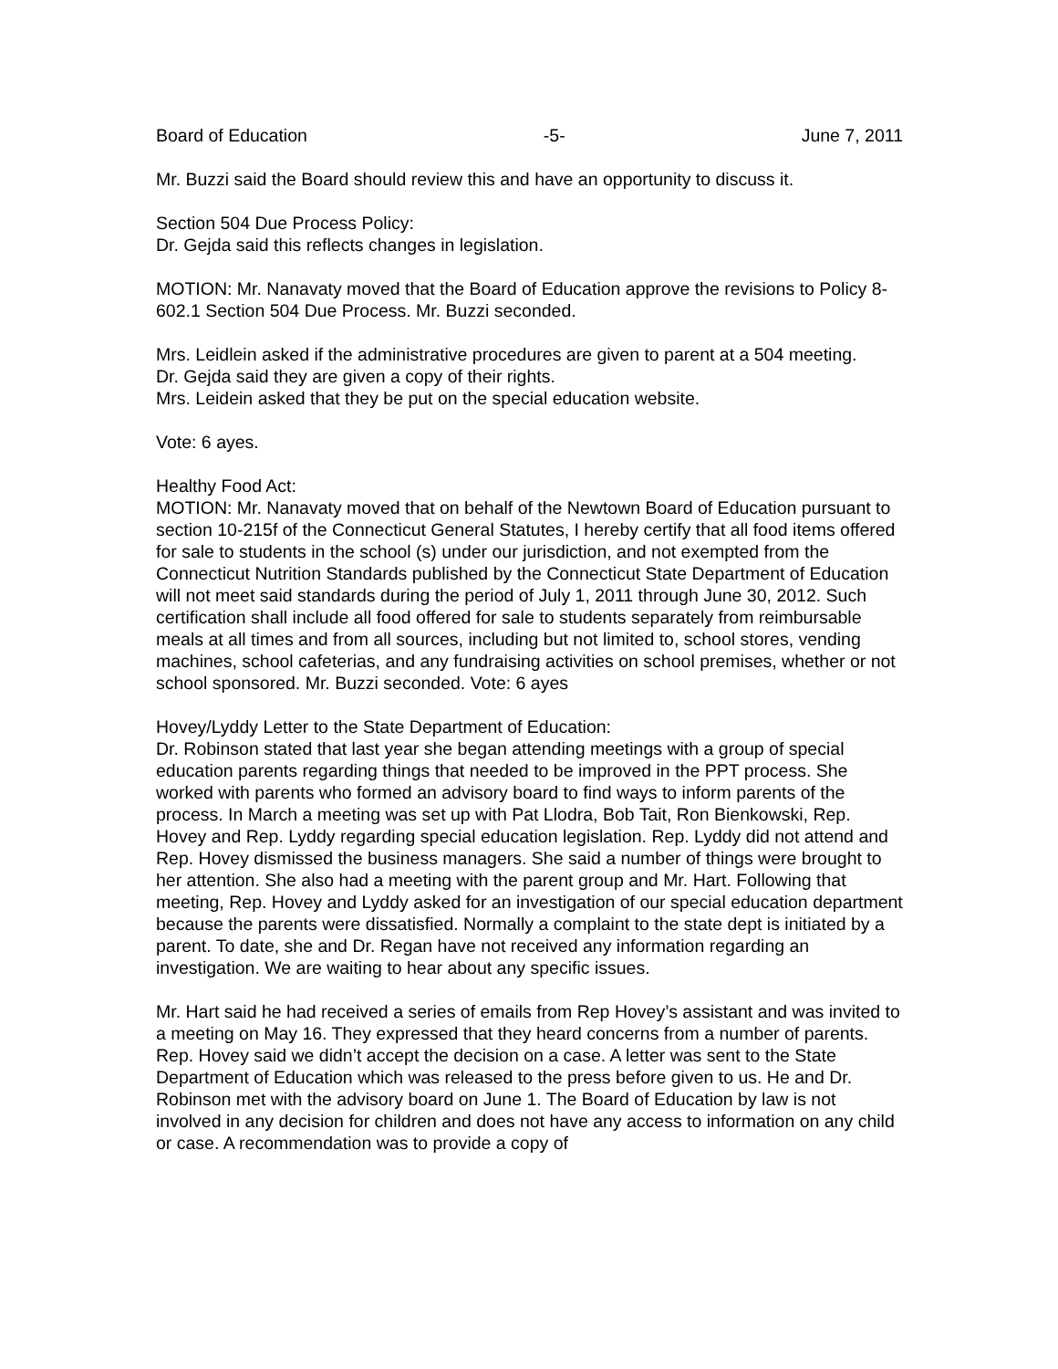Board of Education -5- June 7, 2011
Mr. Buzzi said the Board should review this and have an opportunity to discuss it.
Section 504 Due Process Policy:
Dr. Gejda said this reflects changes in legislation.
MOTION: Mr. Nanavaty moved that the Board of Education approve the revisions to Policy 8-602.1 Section 504 Due Process. Mr. Buzzi seconded.
Mrs. Leidlein asked if the administrative procedures are given to parent at a 504 meeting.
Dr. Gejda said they are given a copy of their rights.
Mrs. Leidein asked that they be put on the special education website.
Vote: 6 ayes.
Healthy Food Act:
MOTION: Mr. Nanavaty moved that on behalf of the Newtown Board of Education pursuant to section 10-215f of the Connecticut General Statutes, I hereby certify that all food items offered for sale to students in the school (s) under our jurisdiction, and not exempted from the Connecticut Nutrition Standards published by the Connecticut State Department of Education will not meet said standards during the period of July 1, 2011 through June 30, 2012. Such certification shall include all food offered for sale to students separately from reimbursable meals at all times and from all sources, including but not limited to, school stores, vending machines, school cafeterias, and any fundraising activities on school premises, whether or not school sponsored. Mr. Buzzi seconded. Vote: 6 ayes
Hovey/Lyddy Letter to the State Department of Education:
Dr. Robinson stated that last year she began attending meetings with a group of special education parents regarding things that needed to be improved in the PPT process. She worked with parents who formed an advisory board to find ways to inform parents of the process. In March a meeting was set up with Pat Llodra, Bob Tait, Ron Bienkowski, Rep. Hovey and Rep. Lyddy regarding special education legislation. Rep. Lyddy did not attend and Rep. Hovey dismissed the business managers. She said a number of things were brought to her attention. She also had a meeting with the parent group and Mr. Hart. Following that meeting, Rep. Hovey and Lyddy asked for an investigation of our special education department because the parents were dissatisfied. Normally a complaint to the state dept is initiated by a parent. To date, she and Dr. Regan have not received any information regarding an investigation. We are waiting to hear about any specific issues.
Mr. Hart said he had received a series of emails from Rep Hovey’s assistant and was invited to a meeting on May 16. They expressed that they heard concerns from a number of parents. Rep. Hovey said we didn’t accept the decision on a case. A letter was sent to the State Department of Education which was released to the press before given to us. He and Dr. Robinson met with the advisory board on June 1. The Board of Education by law is not involved in any decision for children and does not have any access to information on any child or case. A recommendation was to provide a copy of